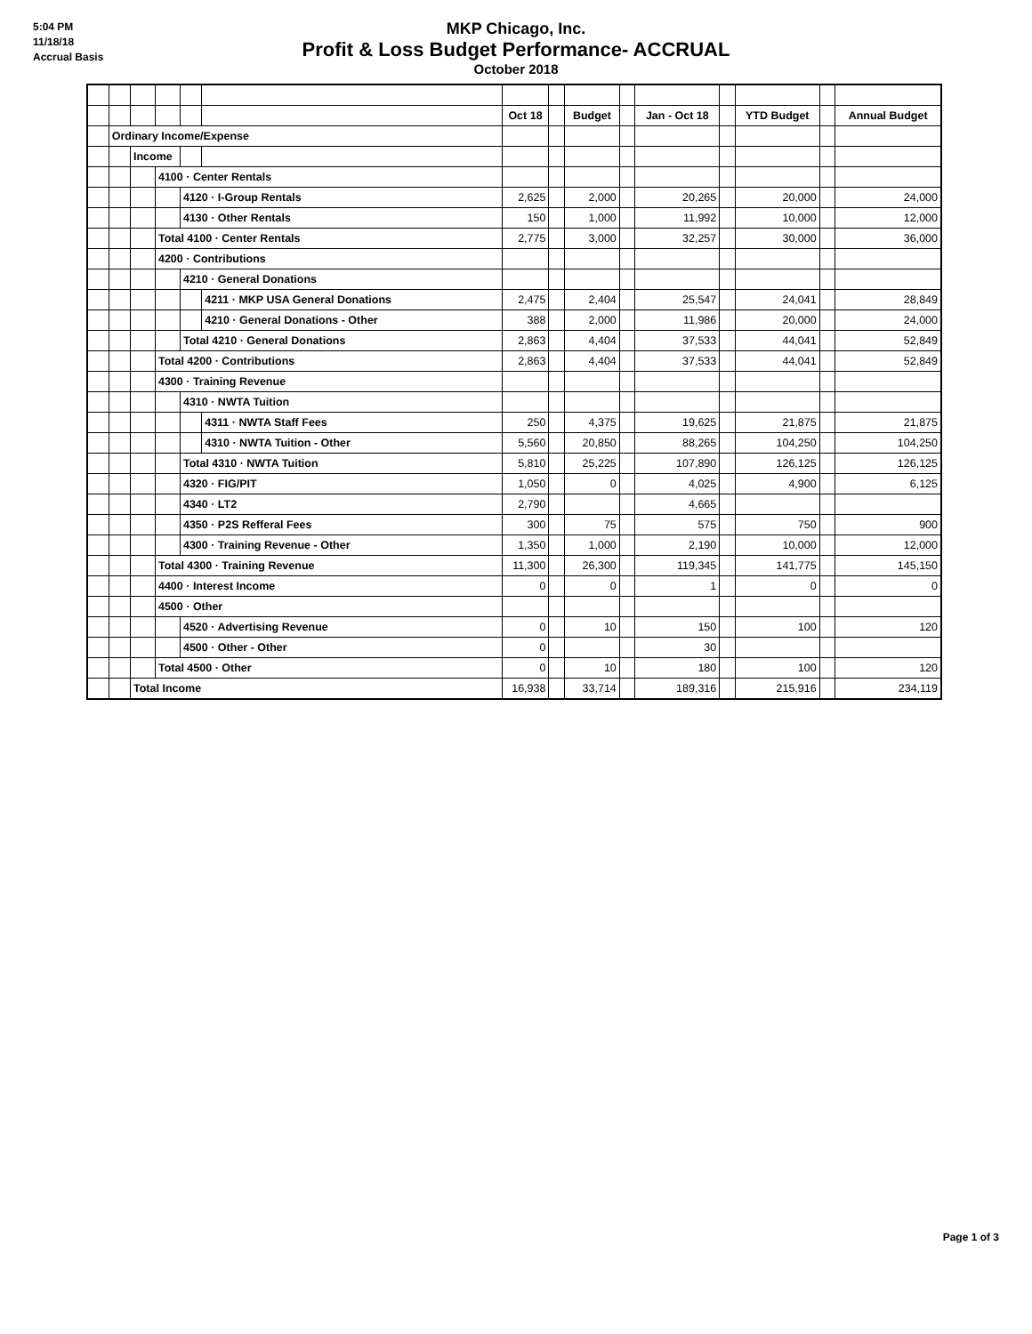5:04 PM
11/18/18
Accrual Basis
MKP Chicago, Inc.
Profit & Loss Budget Performance- ACCRUAL
October 2018
| | | | | | | Oct 18 | | Budget | | Jan - Oct 18 | | YTD Budget | | Annual Budget |
| | Ordinary Income/Expense | | | | | | | | | | | | | |
| | | Income | | | | | | | | | | | | |
| | | | 4100 · Center Rentals | | | | | | | | | | | |
| | | | | 4120 · I-Group Rentals | | 2,625 | | 2,000 | | 20,265 | | 20,000 | | 24,000 |
| | | | | 4130 · Other Rentals | | 150 | | 1,000 | | 11,992 | | 10,000 | | 12,000 |
| | | | Total 4100 · Center Rentals | | | 2,775 | | 3,000 | | 32,257 | | 30,000 | | 36,000 |
| | | | 4200 · Contributions | | | | | | | | | | | |
| | | | | 4210 · General Donations | | | | | | | | | | |
| | | | | | 4211 · MKP USA General Donations | 2,475 | | 2,404 | | 25,547 | | 24,041 | | 28,849 |
| | | | | | 4210 · General Donations - Other | 388 | | 2,000 | | 11,986 | | 20,000 | | 24,000 |
| | | | | Total 4210 · General Donations | | 2,863 | | 4,404 | | 37,533 | | 44,041 | | 52,849 |
| | | | Total 4200 · Contributions | | | 2,863 | | 4,404 | | 37,533 | | 44,041 | | 52,849 |
| | | | 4300 · Training Revenue | | | | | | | | | | | |
| | | | | 4310 · NWTA Tuition | | | | | | | | | | |
| | | | | | 4311 · NWTA Staff Fees | 250 | | 4,375 | | 19,625 | | 21,875 | | 21,875 |
| | | | | | 4310 · NWTA Tuition - Other | 5,560 | | 20,850 | | 88,265 | | 104,250 | | 104,250 |
| | | | | Total 4310 · NWTA Tuition | | 5,810 | | 25,225 | | 107,890 | | 126,125 | | 126,125 |
| | | | | 4320 · FIG/PIT | | 1,050 | | 0 | | 4,025 | | 4,900 | | 6,125 |
| | | | | 4340 · LT2 | | 2,790 | | | | 4,665 | | | | |
| | | | | 4350 · P2S Refferal Fees | | 300 | | 75 | | 575 | | 750 | | 900 |
| | | | | 4300 · Training Revenue - Other | | 1,350 | | 1,000 | | 2,190 | | 10,000 | | 12,000 |
| | | | Total 4300 · Training Revenue | | | 11,300 | | 26,300 | | 119,345 | | 141,775 | | 145,150 |
| | | | 4400 · Interest Income | | | 0 | | 0 | | 1 | | 0 | | 0 |
| | | | 4500 · Other | | | | | | | | | | | |
| | | | | 4520 · Advertising Revenue | | 0 | | 10 | | 150 | | 100 | | 120 |
| | | | | 4500 · Other - Other | | 0 | | | | 30 | | | | |
| | | | Total 4500 · Other | | | 0 | | 10 | | 180 | | 100 | | 120 |
| | | Total Income | | | | 16,938 | | 33,714 | | 189,316 | | 215,916 | | 234,119 |
Page 1 of 3